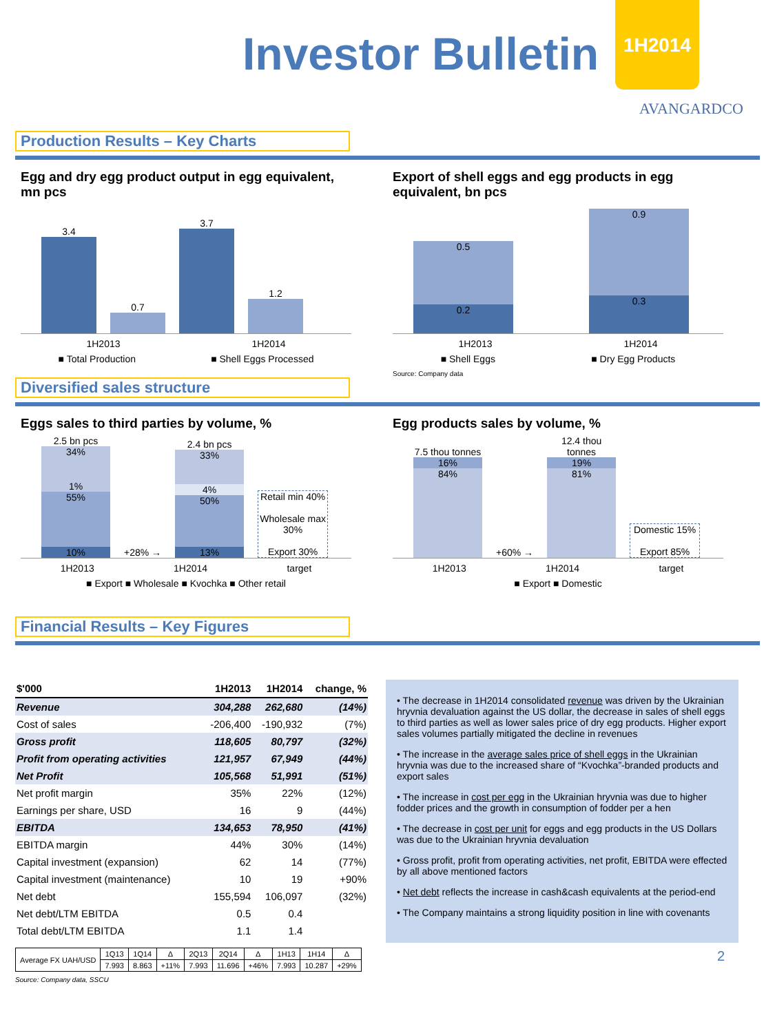Investor Bulletin
1H2014
AVANGARDCO
Production Results – Key Charts
Egg and dry egg product output in egg equivalent, mn pcs
3.4
0.7
3.7
1.2
1H2013 1H2014
■ Total Production ■ Shell Eggs Processed
Export of shell eggs and egg products in egg equivalent, bn pcs
0.5
0.2
0.9
0.3
1H2013 1H2014
■ Shell Eggs ■ Dry Egg Products
Source: Company data
Diversified sales structure
Eggs sales to third parties by volume, %
2.5 bn pcs
34%
1%
55%
10%
+28% →
2.4 bn pcs
33%
4%
50%
13%
Retail min 40%
Wholesale max 30%
Export 30%
1H2013 1H2014 target
■ Export ■ Wholesale ■ Kvochka ■ Other retail
Egg products sales by volume, %
7.5 thou tonnes
16%
84%
+60% →
12.4 thou tonnes
19%
81%
Domestic 15%
Export 85%
1H2013 1H2014 target
■ Export ■ Domestic
Financial Results – Key Figures
| $'000 | 1H2013 | 1H2014 | change, % |
| --- | --- | --- | --- |
| Revenue | 304,288 | 262,680 | (14%) |
| Cost of sales | -206,400 | -190,932 | (7%) |
| Gross profit | 118,605 | 80,797 | (32%) |
| Profit from operating activities | 121,957 | 67,949 | (44%) |
| Net Profit | 105,568 | 51,991 | (51%) |
| Net profit margin | 35% | 22% | (12%) |
| Earnings per share, USD | 16 | 9 | (44%) |
| EBITDA | 134,653 | 78,950 | (41%) |
| EBITDA margin | 44% | 30% | (14%) |
| Capital investment (expansion) | 62 | 14 | (77%) |
| Capital investment (maintenance) | 10 | 19 | +90% |
| Net debt | 155,594 | 106,097 | (32%) |
| Net debt/LTM EBITDA | 0.5 | 0.4 | |
| Total debt/LTM EBITDA | 1.1 | 1.4 | |
| Average FX UAH/USD | 1Q13 | 1Q14 | Δ | 2Q13 | 2Q14 | Δ | 1H13 | 1H14 | Δ |
| | 7.993 | 8.863 | +11% | 7.993 | 11.696 | +46% | 7.993 | 10.287 | +29% |
Source: Company data, SSCU
• The decrease in 1H2014 consolidated revenue was driven by the Ukrainian hryvnia devaluation against the US dollar, the decrease in sales of shell eggs to third parties as well as lower sales price of dry egg products. Higher export sales volumes partially mitigated the decline in revenues
• The increase in the average sales price of shell eggs in the Ukrainian hryvnia was due to the increased share of “Kvochka”-branded products and export sales
• The increase in cost per egg in the Ukrainian hryvnia was due to higher fodder prices and the growth in consumption of fodder per a hen
• The decrease in cost per unit for eggs and egg products in the US Dollars was due to the Ukrainian hryvnia devaluation
• Gross profit, profit from operating activities, net profit, EBITDA were effected by all above mentioned factors
• Net debt reflects the increase in cash&cash equivalents at the period-end
• The Company maintains a strong liquidity position in line with covenants
2